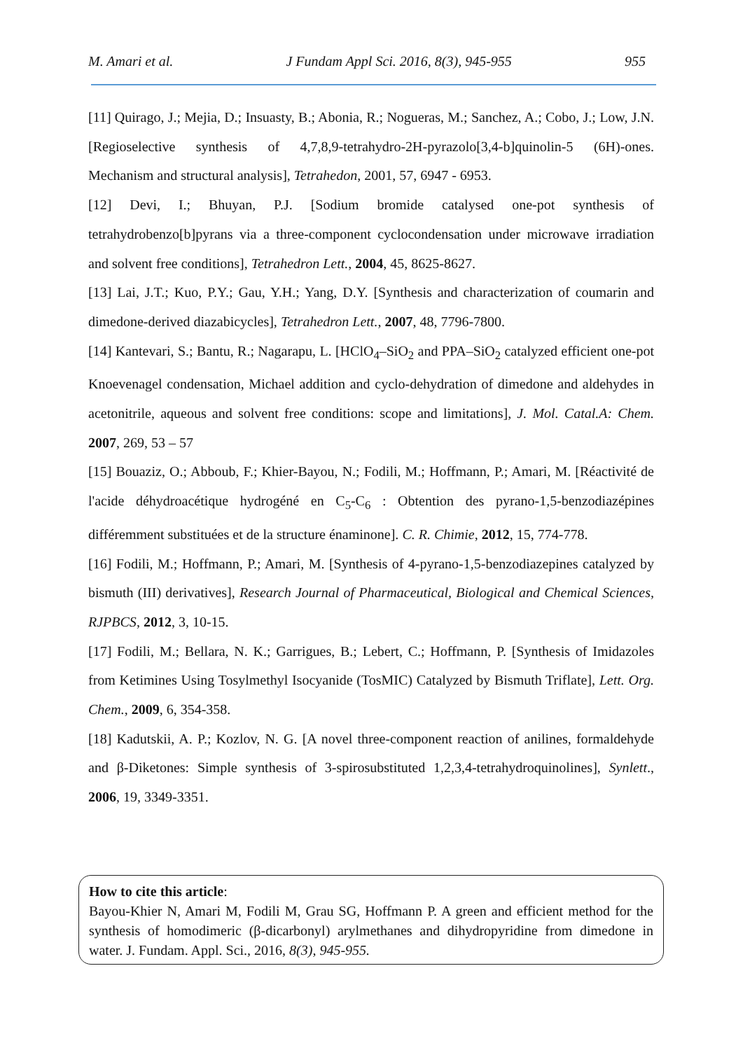M. Amari et al. J Fundam Appl Sci. 2016, 8(3), 945-955 955
[11] Quirago, J.; Mejia, D.; Insuasty, B.; Abonia, R.; Nogueras, M.; Sanchez, A.; Cobo, J.; Low, J.N. [Regioselective synthesis of 4,7,8,9-tetrahydro-2H-pyrazolo[3,4-b]quinolin-5 (6H)-ones. Mechanism and structural analysis], Tetrahedon, 2001, 57, 6947 - 6953.
[12] Devi, I.; Bhuyan, P.J. [Sodium bromide catalysed one-pot synthesis of tetrahydrobenzo[b]pyrans via a three-component cyclocondensation under microwave irradiation and solvent free conditions], Tetrahedron Lett., 2004, 45, 8625-8627.
[13] Lai, J.T.; Kuo, P.Y.; Gau, Y.H.; Yang, D.Y. [Synthesis and characterization of coumarin and dimedone-derived diazabicycles], Tetrahedron Lett., 2007, 48, 7796-7800.
[14] Kantevari, S.; Bantu, R.; Nagarapu, L. [HClO<sub>4</sub>–SiO<sub>2</sub> and PPA–SiO<sub>2</sub> catalyzed efficient one-pot Knoevenagel condensation, Michael addition and cyclo-dehydration of dimedone and aldehydes in acetonitrile, aqueous and solvent free conditions: scope and limitations], J. Mol. Catal.A: Chem. 2007, 269, 53 – 57
[15] Bouaziz, O.; Abboub, F.; Khier-Bayou, N.; Fodili, M.; Hoffmann, P.; Amari, M. [Réactivité de l'acide déhydroacétique hydrogéné en C<sub>5</sub>-C<sub>6</sub> : Obtention des pyrano-1,5-benzodiazépines différemment substituées et de la structure énaminone]. C. R. Chimie, 2012, 15, 774-778.
[16] Fodili, M.; Hoffmann, P.; Amari, M. [Synthesis of 4-pyrano-1,5-benzodiazepines catalyzed by bismuth (III) derivatives], Research Journal of Pharmaceutical, Biological and Chemical Sciences, RJPBCS, 2012, 3, 10-15.
[17] Fodili, M.; Bellara, N. K.; Garrigues, B.; Lebert, C.; Hoffmann, P. [Synthesis of Imidazoles from Ketimines Using Tosylmethyl Isocyanide (TosMIC) Catalyzed by Bismuth Triflate], Lett. Org. Chem., 2009, 6, 354-358.
[18] Kadutskii, A. P.; Kozlov, N. G. [A novel three-component reaction of anilines, formaldehyde and β-Diketones: Simple synthesis of 3-spirosubstituted 1,2,3,4-tetrahydroquinolines], Synlett., 2006, 19, 3349-3351.
How to cite this article:
Bayou-Khier N, Amari M, Fodili M, Grau SG, Hoffmann P. A green and efficient method for the synthesis of homodimeric (β-dicarbonyl) arylmethanes and dihydropyridine from dimedone in water. J. Fundam. Appl. Sci., 2016, 8(3), 945-955.